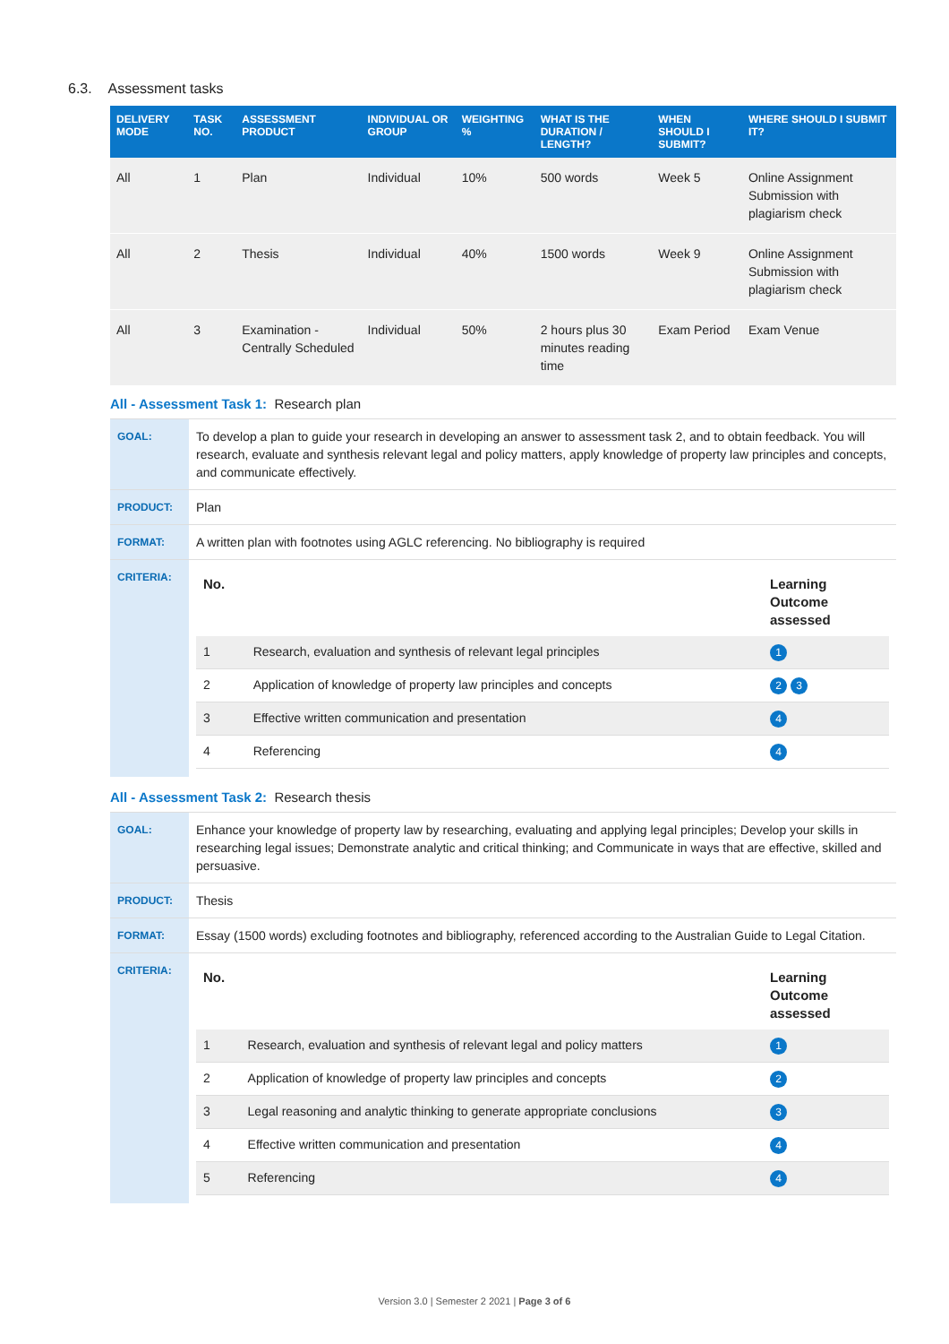6.3. Assessment tasks
| DELIVERY MODE | TASK NO. | ASSESSMENT PRODUCT | INDIVIDUAL OR GROUP | WEIGHTING % | WHAT IS THE DURATION / LENGTH? | WHEN SHOULD I SUBMIT? | WHERE SHOULD I SUBMIT IT? |
| --- | --- | --- | --- | --- | --- | --- | --- |
| All | 1 | Plan | Individual | 10% | 500 words | Week 5 | Online Assignment Submission with plagiarism check |
| All | 2 | Thesis | Individual | 40% | 1500 words | Week 9 | Online Assignment Submission with plagiarism check |
| All | 3 | Examination - Centrally Scheduled | Individual | 50% | 2 hours plus 30 minutes reading time | Exam Period | Exam Venue |
All - Assessment Task 1: Research plan
| GOAL: | To develop a plan to guide your research in developing an answer to assessment task 2, and to obtain feedback. You will research, evaluate and synthesis relevant legal and policy matters, apply knowledge of property law principles and concepts, and communicate effectively. |
| PRODUCT: | Plan |
| FORMAT: | A written plan with footnotes using AGLC referencing. No bibliography is required |
| CRITERIA: | / No. / / Learning Outcome assessed / / --- / --- / --- / / 1 / Research, evaluation and synthesis of relevant legal principles / 1 / / 2 / Application of knowledge of property law principles and concepts / 2 3 / / 3 / Effective written communication and presentation / 4 / / 4 / Referencing / 4 / |
All - Assessment Task 2: Research thesis
| GOAL: | Enhance your knowledge of property law by researching, evaluating and applying legal principles; Develop your skills in researching legal issues; Demonstrate analytic and critical thinking; and Communicate in ways that are effective, skilled and persuasive. |
| PRODUCT: | Thesis |
| FORMAT: | Essay (1500 words) excluding footnotes and bibliography, referenced according to the Australian Guide to Legal Citation. |
| CRITERIA: | / No. / / Learning Outcome assessed / / --- / --- / --- / / 1 / Research, evaluation and synthesis of relevant legal and policy matters / 1 / / 2 / Application of knowledge of property law principles and concepts / 2 / / 3 / Legal reasoning and analytic thinking to generate appropriate conclusions / 3 / / 4 / Effective written communication and presentation / 4 / / 5 / Referencing / 4 / |
Version 3.0 | Semester 2 2021 | Page 3 of 6